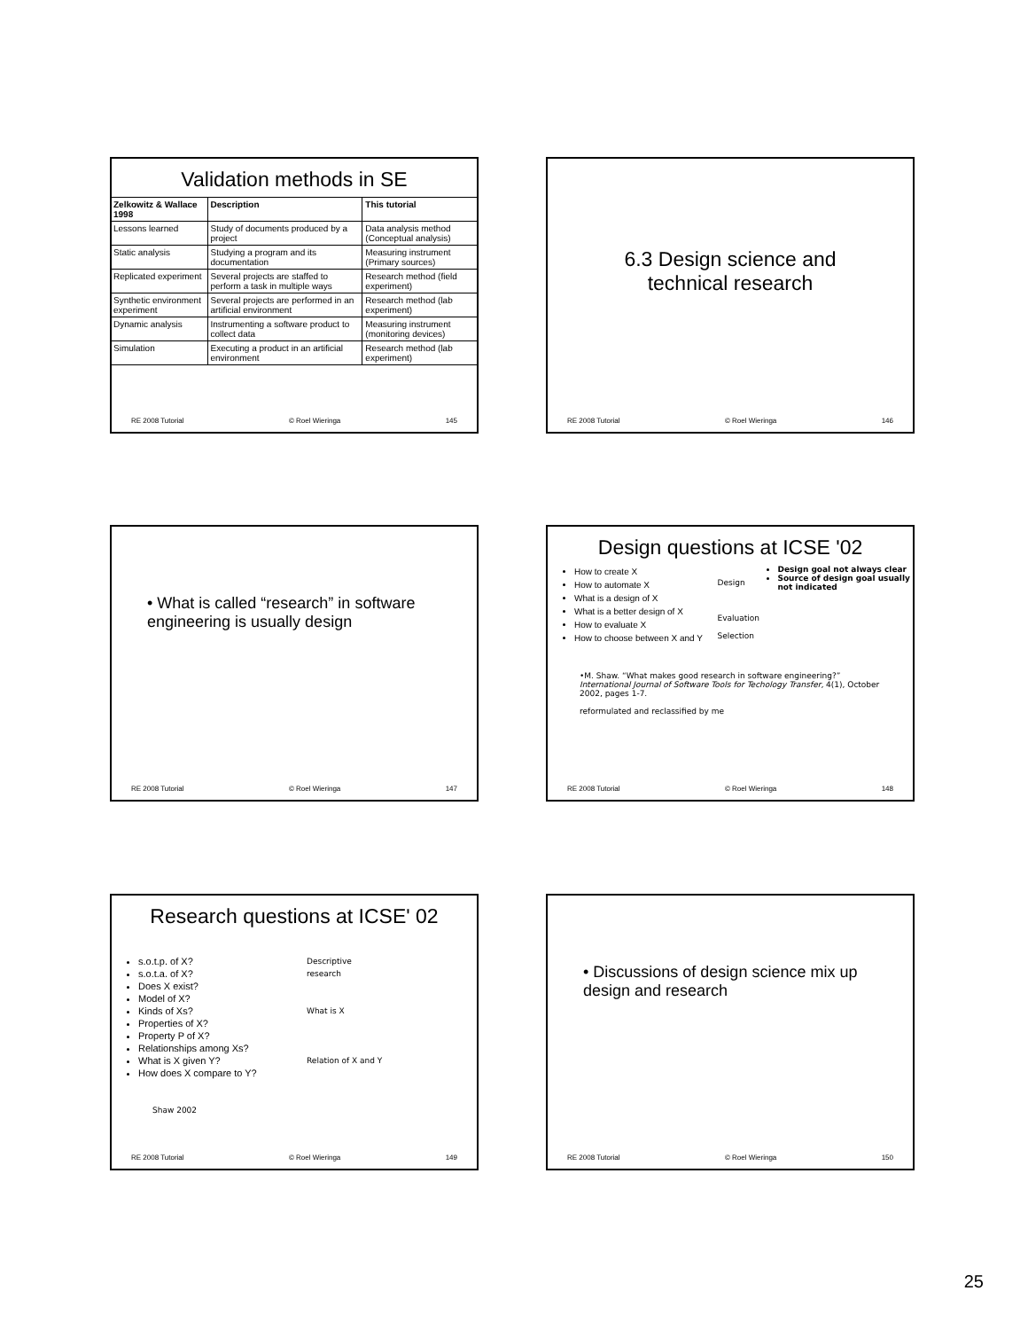Validation methods in SE
| Zelkowitz & Wallace 1998 | Description | This tutorial |
| --- | --- | --- |
| Lessons learned | Study of documents produced by a project | Data analysis method (Conceptual analysis) |
| Static analysis | Studying a program and its documentation | Measuring instrument (Primary sources) |
| Replicated experiment | Several projects are staffed to perform a task in multiple ways | Research method (field experiment) |
| Synthetic environment experiment | Several projects are performed in an artificial environment | Research method (lab experiment) |
| Dynamic analysis | Instrumenting a software product to collect data | Measuring instrument (monitoring devices) |
| Simulation | Executing a product in an artificial environment | Research method (lab experiment) |
RE 2008 Tutorial © Roel Wieringa 145
6.3 Design science and
technical research
RE 2008 Tutorial © Roel Wieringa 146
• What is called “research” in software engineering is usually design
RE 2008 Tutorial © Roel Wieringa 147
Design questions at ICSE '02
How to create X
How to automate X
What is a design of X
What is a better design of X
How to evaluate X
How to choose between X and Y
Design
Evaluation
Selection
Design goal not always clear
Source of design goal usually not indicated
•M. Shaw. “What makes good research in software engineering?” International Journal of Software Tools for Techology Transfer, 4(1), October 2002, pages 1-7.
reformulated and reclassified by me
RE 2008 Tutorial © Roel Wieringa 148
Research questions at ICSE' 02
s.o.t.p. of X?
s.o.t.a. of X?
Does X exist?
Model of X?
Kinds of Xs?
Properties of X?
Property P of X?
Relationships among Xs?
What is X given Y?
How does X compare to Y?
Descriptive
research
What is X
Relation of X and Y
Shaw 2002
RE 2008 Tutorial © Roel Wieringa 149
• Discussions of design science mix up design and research
RE 2008 Tutorial © Roel Wieringa 150
25